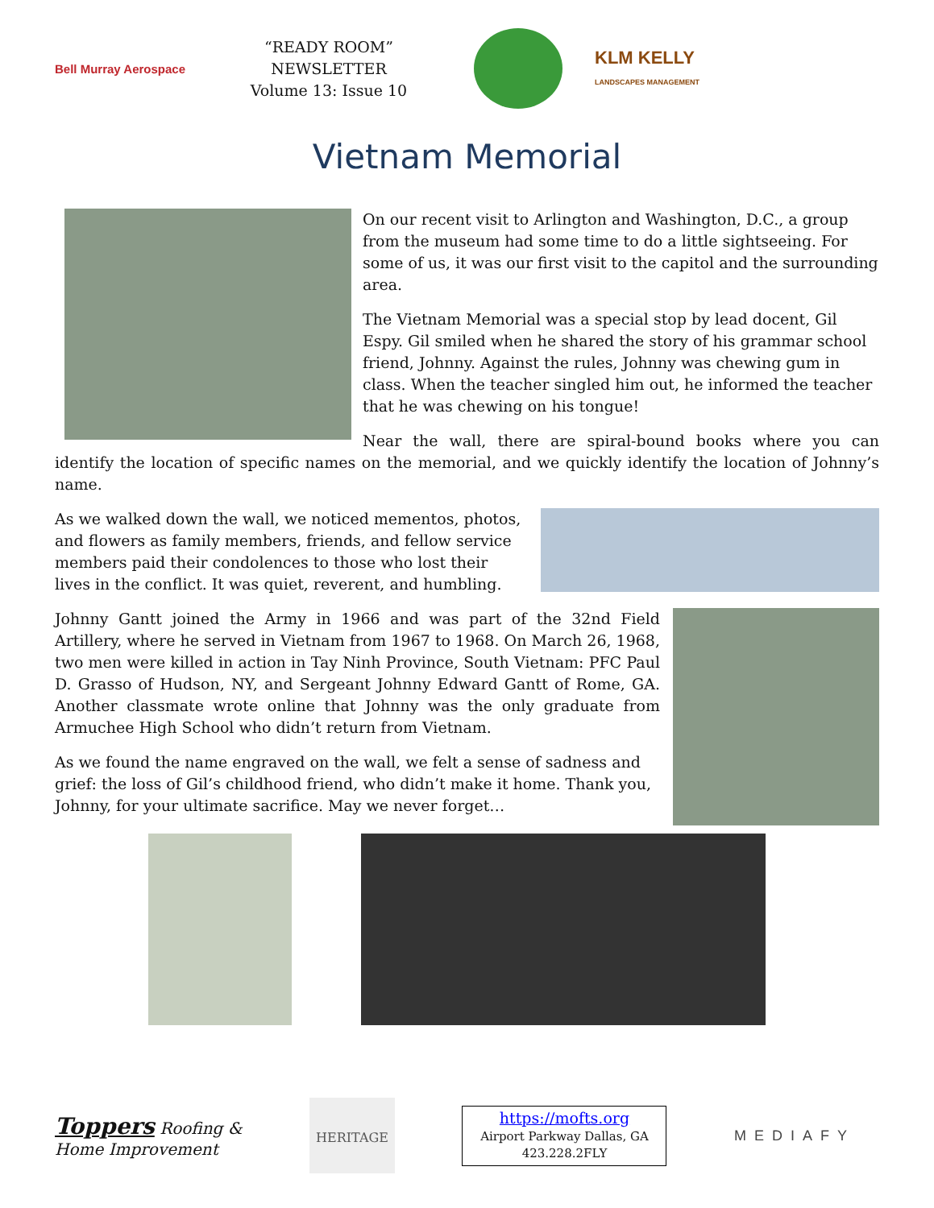Bell Murray Aerospace
“READY ROOM” NEWSLETTER
Volume 13: Issue 10
KLM KELLY
LANDSCAPES MANAGEMENT
Vietnam Memorial
On our recent visit to Arlington and Washington, D.C., a group from the museum had some time to do a little sightseeing. For some of us, it was our first visit to the capitol and the surrounding area.
The Vietnam Memorial was a special stop by lead docent, Gil Espy. Gil smiled when he shared the story of his grammar school friend, Johnny. Against the rules, Johnny was chewing gum in class. When the teacher singled him out, he informed the teacher that he was chewing on his tongue!
Near the wall, there are spiral-bound books where you can identify the location of specific names on the memorial, and we quickly identify the location of Johnny’s name.
As we walked down the wall, we noticed mementos, photos, and flowers as family members, friends, and fellow service members paid their condolences to those who lost their lives in the conflict. It was quiet, reverent, and humbling.
Johnny Gantt joined the Army in 1966 and was part of the 32nd Field Artillery, where he served in Vietnam from 1967 to 1968. On March 26, 1968, two men were killed in action in Tay Ninh Province, South Vietnam: PFC Paul D. Grasso of Hudson, NY, and Sergeant Johnny Edward Gantt of Rome, GA. Another classmate wrote online that Johnny was the only graduate from Armuchee High School who didn’t return from Vietnam.
As we found the name engraved on the wall, we felt a sense of sadness and grief: the loss of Gil’s childhood friend, who didn’t make it home. Thank you, Johnny, for your ultimate sacrifice. May we never forget…
Toppers Roofing &
Home Improvement
HERITAGE
https://mofts.org
Airport Parkway Dallas, GA
423.228.2FLY
MEDIAFY